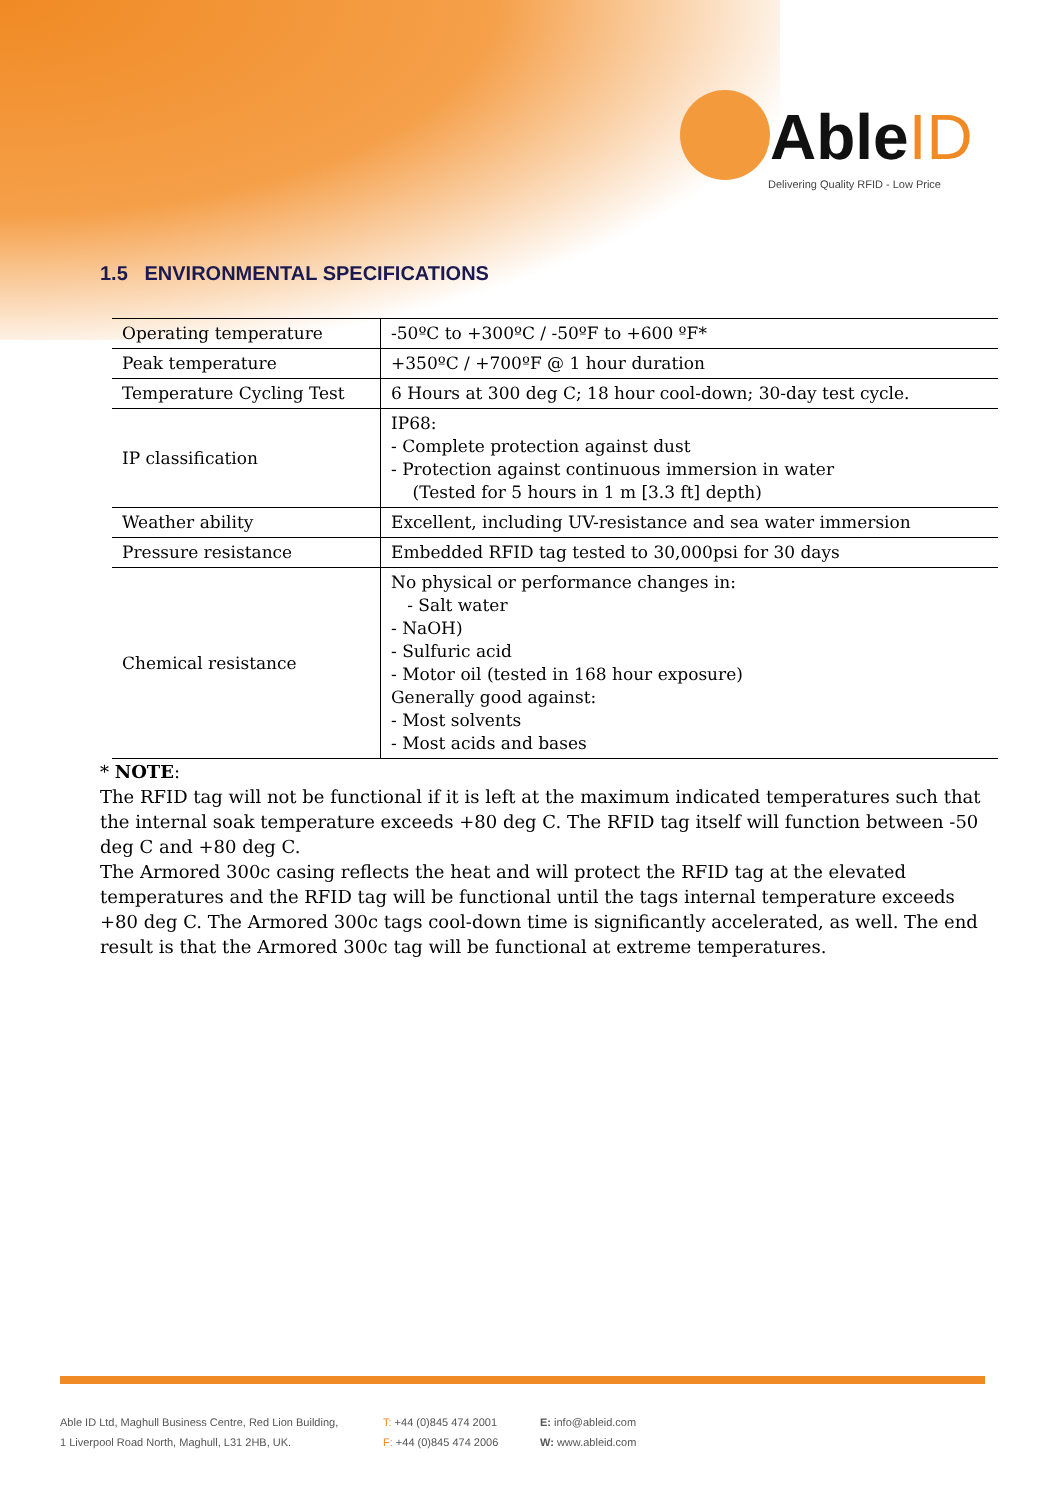AbleID
Delivering Quality RFID - Low Price
1.5 ENVIRONMENTAL SPECIFICATIONS
| Operating temperature | -50ºC to +300ºC / -50ºF to +600 ºF* |
| Peak temperature | +350ºC / +700ºF @ 1 hour duration |
| Temperature Cycling Test | 6 Hours at 300 deg C; 18 hour cool-down; 30-day test cycle. |
| IP classification | IP68: - Complete protection against dust - Protection against continuous immersion in water (Tested for 5 hours in 1 m [3.3 ft] depth) |
| Weather ability | Excellent, including UV-resistance and sea water immersion |
| Pressure resistance | Embedded RFID tag tested to 30,000psi for 30 days |
| Chemical resistance | No physical or performance changes in: - Salt water - NaOH) - Sulfuric acid - Motor oil (tested in 168 hour exposure) Generally good against: - Most solvents - Most acids and bases |
* NOTE:
The RFID tag will not be functional if it is left at the maximum indicated temperatures such that the internal soak temperature exceeds +80 deg C. The RFID tag itself will function between -50 deg C and +80 deg C.
The Armored 300c casing reflects the heat and will protect the RFID tag at the elevated temperatures and the RFID tag will be functional until the tags internal temperature exceeds +80 deg C. The Armored 300c tags cool-down time is significantly accelerated, as well. The end result is that the Armored 300c tag will be functional at extreme temperatures.
Able ID Ltd, Maghull Business Centre, Red Lion Building,
1 Liverpool Road North, Maghull, L31 2HB, UK.
T: +44 (0)845 474 2001
F: +44 (0)845 474 2006
E: info@ableid.com
W: www.ableid.com